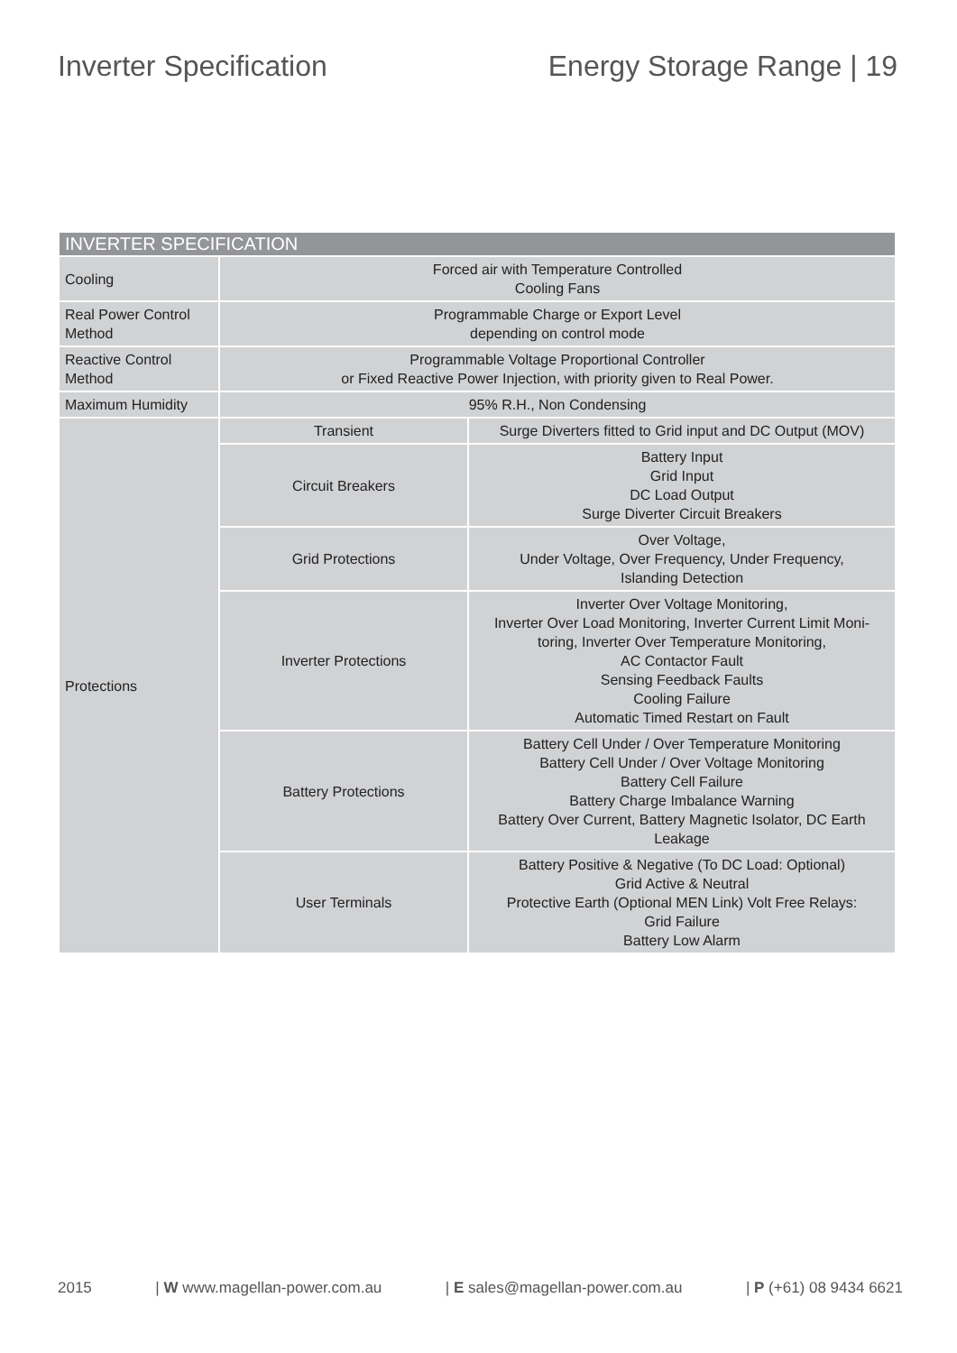Inverter Specification Energy Storage Range | 19
| INVERTER SPECIFICATION | | |
| --- | --- | --- |
| Cooling | Forced air with Temperature Controlled Cooling Fans | |
| Real Power Control Method | Programmable Charge or Export Level depending on control mode | |
| Reactive Control Method | Programmable Voltage Proportional Controller or Fixed Reactive Power Injection, with priority given to Real Power. | |
| Maximum Humidity | 95% R.H., Non Condensing | |
| Protections | Transient | Surge Diverters fitted to Grid input and DC Output (MOV) |
| | Circuit Breakers | Battery Input Grid Input DC Load Output Surge Diverter Circuit Breakers |
| | Grid Protections | Over Voltage, Under Voltage, Over Frequency, Under Frequency, Islanding Detection |
| | Inverter Protections | Inverter Over Voltage Monitoring, Inverter Over Load Monitoring, Inverter Current Limit Moni-toring, Inverter Over Temperature Monitoring, AC Contactor Fault Sensing Feedback Faults Cooling Failure Automatic Timed Restart on Fault |
| | Battery Protections | Battery Cell Under / Over Temperature Monitoring Battery Cell Under / Over Voltage Monitoring Battery Cell Failure Battery Charge Imbalance Warning Battery Over Current, Battery Magnetic Isolator, DC Earth Leakage |
| | User Terminals | Battery Positive & Negative (To DC Load: Optional) Grid Active & Neutral Protective Earth (Optional MEN Link) Volt Free Relays: Grid Failure Battery Low Alarm |
2015 | W www.magellan-power.com.au | E sales@magellan-power.com.au | P (+61) 08 9434 6621